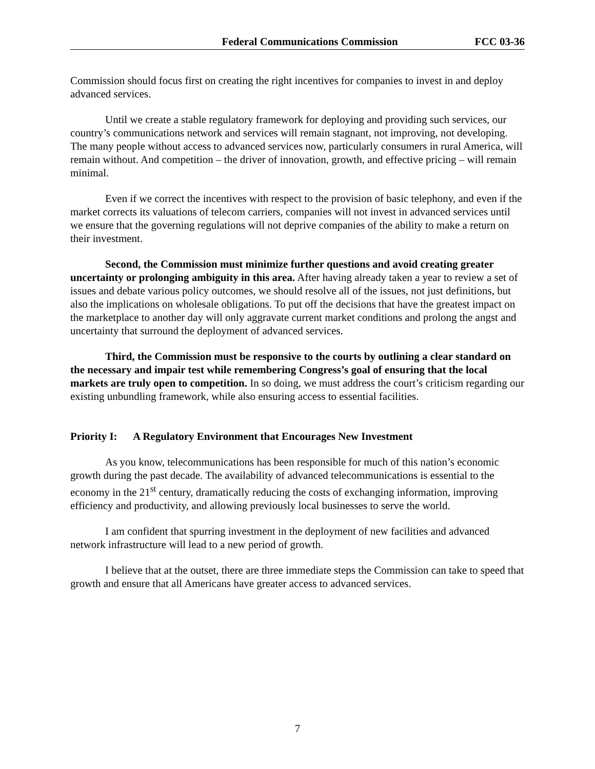Federal Communications Commission FCC 03-36
Commission should focus first on creating the right incentives for companies to invest in and deploy advanced services.
Until we create a stable regulatory framework for deploying and providing such services, our country’s communications network and services will remain stagnant, not improving, not developing. The many people without access to advanced services now, particularly consumers in rural America, will remain without. And competition – the driver of innovation, growth, and effective pricing – will remain minimal.
Even if we correct the incentives with respect to the provision of basic telephony, and even if the market corrects its valuations of telecom carriers, companies will not invest in advanced services until we ensure that the governing regulations will not deprive companies of the ability to make a return on their investment.
Second, the Commission must minimize further questions and avoid creating greater uncertainty or prolonging ambiguity in this area. After having already taken a year to review a set of issues and debate various policy outcomes, we should resolve all of the issues, not just definitions, but also the implications on wholesale obligations. To put off the decisions that have the greatest impact on the marketplace to another day will only aggravate current market conditions and prolong the angst and uncertainty that surround the deployment of advanced services.
Third, the Commission must be responsive to the courts by outlining a clear standard on the necessary and impair test while remembering Congress’s goal of ensuring that the local markets are truly open to competition. In so doing, we must address the court’s criticism regarding our existing unbundling framework, while also ensuring access to essential facilities.
Priority I: A Regulatory Environment that Encourages New Investment
As you know, telecommunications has been responsible for much of this nation’s economic growth during the past decade. The availability of advanced telecommunications is essential to the economy in the 21<sup>st</sup> century, dramatically reducing the costs of exchanging information, improving efficiency and productivity, and allowing previously local businesses to serve the world.
I am confident that spurring investment in the deployment of new facilities and advanced network infrastructure will lead to a new period of growth.
I believe that at the outset, there are three immediate steps the Commission can take to speed that growth and ensure that all Americans have greater access to advanced services.
7